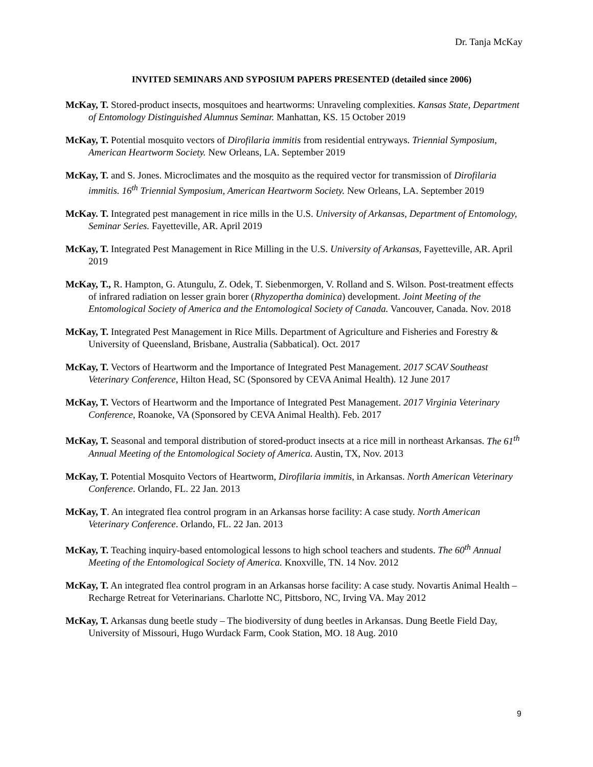Dr. Tanja McKay
INVITED SEMINARS AND SYPOSIUM PAPERS PRESENTED (detailed since 2006)
McKay, T. Stored-product insects, mosquitoes and heartworms: Unraveling complexities. Kansas State, Department of Entomology Distinguished Alumnus Seminar. Manhattan, KS. 15 October 2019
McKay, T. Potential mosquito vectors of Dirofilaria immitis from residential entryways. Triennial Symposium, American Heartworm Society. New Orleans, LA. September 2019
McKay, T. and S. Jones. Microclimates and the mosquito as the required vector for transmission of Dirofilaria immitis. 16<sup>th</sup> Triennial Symposium, American Heartworm Society. New Orleans, LA. September 2019
McKay. T. Integrated pest management in rice mills in the U.S. University of Arkansas, Department of Entomology, Seminar Series. Fayetteville, AR. April 2019
McKay, T. Integrated Pest Management in Rice Milling in the U.S. University of Arkansas, Fayetteville, AR. April 2019
McKay, T., R. Hampton, G. Atungulu, Z. Odek, T. Siebenmorgen, V. Rolland and S. Wilson. Post-treatment effects of infrared radiation on lesser grain borer (Rhyzopertha dominica) development. Joint Meeting of the Entomological Society of America and the Entomological Society of Canada. Vancouver, Canada. Nov. 2018
McKay, T. Integrated Pest Management in Rice Mills. Department of Agriculture and Fisheries and Forestry & University of Queensland, Brisbane, Australia (Sabbatical). Oct. 2017
McKay, T. Vectors of Heartworm and the Importance of Integrated Pest Management. 2017 SCAV Southeast Veterinary Conference, Hilton Head, SC (Sponsored by CEVA Animal Health). 12 June 2017
McKay, T. Vectors of Heartworm and the Importance of Integrated Pest Management. 2017 Virginia Veterinary Conference, Roanoke, VA (Sponsored by CEVA Animal Health). Feb. 2017
McKay, T. Seasonal and temporal distribution of stored-product insects at a rice mill in northeast Arkansas. The 61<sup>th</sup> Annual Meeting of the Entomological Society of America. Austin, TX, Nov. 2013
McKay, T. Potential Mosquito Vectors of Heartworm, Dirofilaria immitis, in Arkansas. North American Veterinary Conference. Orlando, FL. 22 Jan. 2013
McKay, T. An integrated flea control program in an Arkansas horse facility: A case study. North American Veterinary Conference. Orlando, FL. 22 Jan. 2013
McKay, T. Teaching inquiry-based entomological lessons to high school teachers and students. The 60<sup>th</sup> Annual Meeting of the Entomological Society of America. Knoxville, TN. 14 Nov. 2012
McKay, T. An integrated flea control program in an Arkansas horse facility: A case study. Novartis Animal Health – Recharge Retreat for Veterinarians. Charlotte NC, Pittsboro, NC, Irving VA. May 2012
McKay, T. Arkansas dung beetle study – The biodiversity of dung beetles in Arkansas. Dung Beetle Field Day, University of Missouri, Hugo Wurdack Farm, Cook Station, MO. 18 Aug. 2010
9